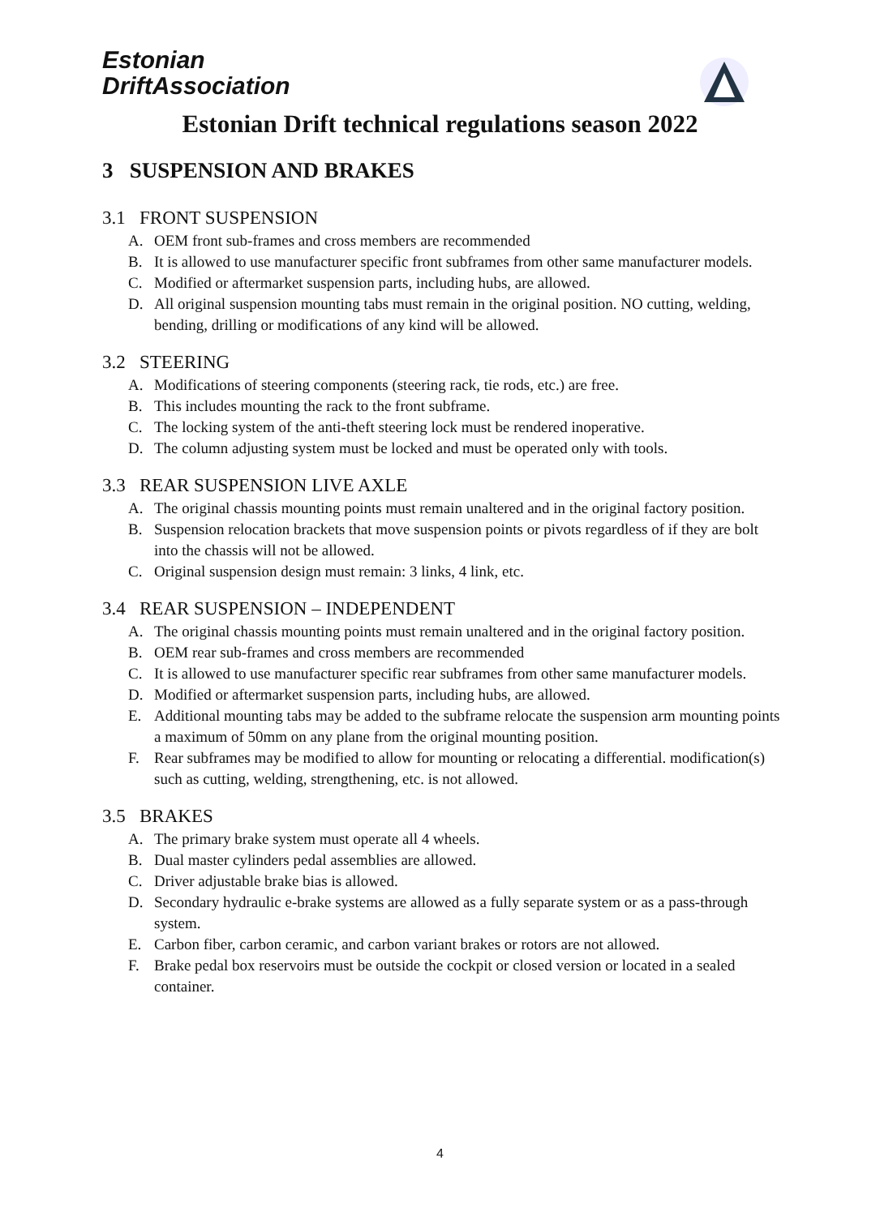Estonian
DriftAssociation
Estonian Drift technical regulations season 2022
3 SUSPENSION AND BRAKES
3.1 FRONT SUSPENSION
A. OEM front sub-frames and cross members are recommended
B. It is allowed to use manufacturer specific front subframes from other same manufacturer models.
C. Modified or aftermarket suspension parts, including hubs, are allowed.
D. All original suspension mounting tabs must remain in the original position. NO cutting, welding, bending, drilling or modifications of any kind will be allowed.
3.2 STEERING
A. Modifications of steering components (steering rack, tie rods, etc.) are free.
B. This includes mounting the rack to the front subframe.
C. The locking system of the anti-theft steering lock must be rendered inoperative.
D. The column adjusting system must be locked and must be operated only with tools.
3.3 REAR SUSPENSION LIVE AXLE
A. The original chassis mounting points must remain unaltered and in the original factory position.
B. Suspension relocation brackets that move suspension points or pivots regardless of if they are bolt into the chassis will not be allowed.
C. Original suspension design must remain: 3 links, 4 link, etc.
3.4 REAR SUSPENSION – INDEPENDENT
A. The original chassis mounting points must remain unaltered and in the original factory position.
B. OEM rear sub-frames and cross members are recommended
C. It is allowed to use manufacturer specific rear subframes from other same manufacturer models.
D. Modified or aftermarket suspension parts, including hubs, are allowed.
E. Additional mounting tabs may be added to the subframe relocate the suspension arm mounting points a maximum of 50mm on any plane from the original mounting position.
F. Rear subframes may be modified to allow for mounting or relocating a differential. modification(s) such as cutting, welding, strengthening, etc. is not allowed.
3.5 BRAKES
A. The primary brake system must operate all 4 wheels.
B. Dual master cylinders pedal assemblies are allowed.
C. Driver adjustable brake bias is allowed.
D. Secondary hydraulic e-brake systems are allowed as a fully separate system or as a pass-through system.
E. Carbon fiber, carbon ceramic, and carbon variant brakes or rotors are not allowed.
F. Brake pedal box reservoirs must be outside the cockpit or closed version or located in a sealed container.
4